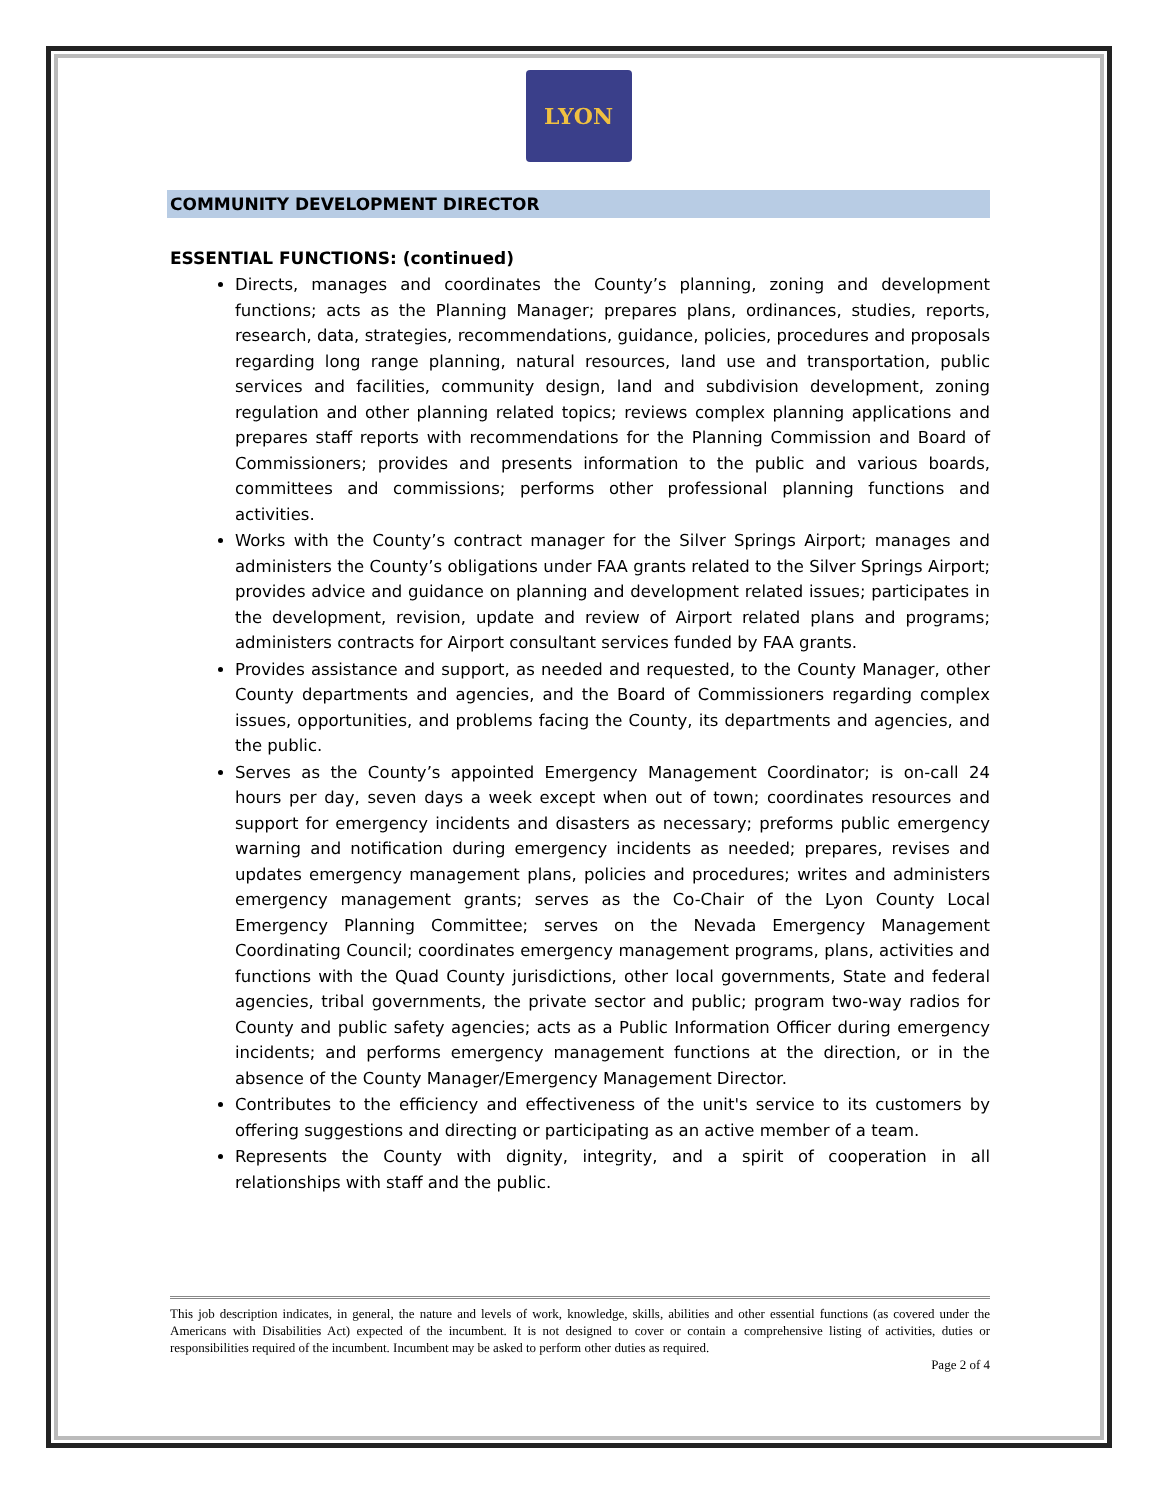LYON
COMMUNITY DEVELOPMENT DIRECTOR
ESSENTIAL FUNCTIONS: (continued)
Directs, manages and coordinates the County’s planning, zoning and development functions; acts as the Planning Manager; prepares plans, ordinances, studies, reports, research, data, strategies, recommendations, guidance, policies, procedures and proposals regarding long range planning, natural resources, land use and transportation, public services and facilities, community design, land and subdivision development, zoning regulation and other planning related topics; reviews complex planning applications and prepares staff reports with recommendations for the Planning Commission and Board of Commissioners; provides and presents information to the public and various boards, committees and commissions; performs other professional planning functions and activities.
Works with the County’s contract manager for the Silver Springs Airport; manages and administers the County’s obligations under FAA grants related to the Silver Springs Airport; provides advice and guidance on planning and development related issues; participates in the development, revision, update and review of Airport related plans and programs; administers contracts for Airport consultant services funded by FAA grants.
Provides assistance and support, as needed and requested, to the County Manager, other County departments and agencies, and the Board of Commissioners regarding complex issues, opportunities, and problems facing the County, its departments and agencies, and the public.
Serves as the County’s appointed Emergency Management Coordinator; is on-call 24 hours per day, seven days a week except when out of town; coordinates resources and support for emergency incidents and disasters as necessary; preforms public emergency warning and notification during emergency incidents as needed; prepares, revises and updates emergency management plans, policies and procedures; writes and administers emergency management grants; serves as the Co-Chair of the Lyon County Local Emergency Planning Committee; serves on the Nevada Emergency Management Coordinating Council; coordinates emergency management programs, plans, activities and functions with the Quad County jurisdictions, other local governments, State and federal agencies, tribal governments, the private sector and public; program two-way radios for County and public safety agencies; acts as a Public Information Officer during emergency incidents; and performs emergency management functions at the direction, or in the absence of the County Manager/Emergency Management Director.
Contributes to the efficiency and effectiveness of the unit's service to its customers by offering suggestions and directing or participating as an active member of a team.
Represents the County with dignity, integrity, and a spirit of cooperation in all relationships with staff and the public.
This job description indicates, in general, the nature and levels of work, knowledge, skills, abilities and other essential functions (as covered under the Americans with Disabilities Act) expected of the incumbent. It is not designed to cover or contain a comprehensive listing of activities, duties or responsibilities required of the incumbent. Incumbent may be asked to perform other duties as required.
Page 2 of 4